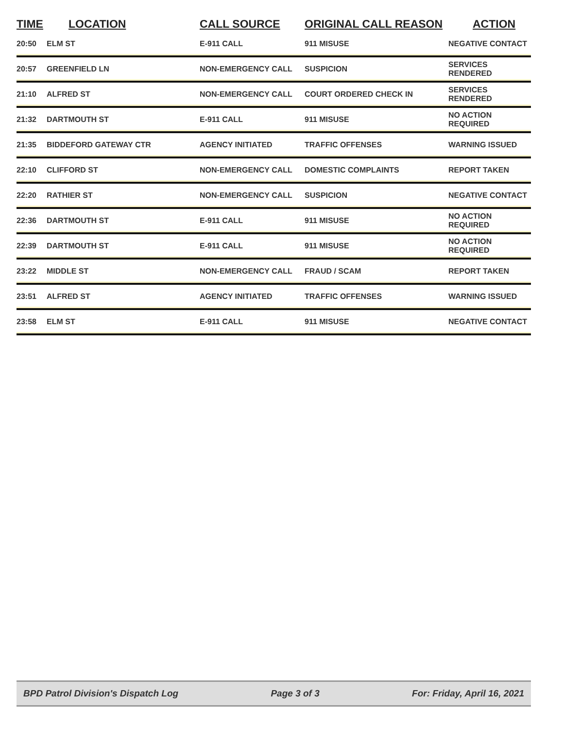| TIME | LOCATION | CALL SOURCE | ORIGINAL CALL REASON | ACTION |
| --- | --- | --- | --- | --- |
| 20:50 | ELM ST | E-911 CALL | 911 MISUSE | NEGATIVE CONTACT |
| 20:57 | GREENFIELD LN | NON-EMERGENCY CALL | SUSPICION | SERVICES RENDERED |
| 21:10 | ALFRED ST | NON-EMERGENCY CALL | COURT ORDERED CHECK IN | SERVICES RENDERED |
| 21:32 | DARTMOUTH ST | E-911 CALL | 911 MISUSE | NO ACTION REQUIRED |
| 21:35 | BIDDEFORD GATEWAY CTR | AGENCY INITIATED | TRAFFIC OFFENSES | WARNING ISSUED |
| 22:10 | CLIFFORD ST | NON-EMERGENCY CALL | DOMESTIC COMPLAINTS | REPORT TAKEN |
| 22:20 | RATHIER ST | NON-EMERGENCY CALL | SUSPICION | NEGATIVE CONTACT |
| 22:36 | DARTMOUTH ST | E-911 CALL | 911 MISUSE | NO ACTION REQUIRED |
| 22:39 | DARTMOUTH ST | E-911 CALL | 911 MISUSE | NO ACTION REQUIRED |
| 23:22 | MIDDLE ST | NON-EMERGENCY CALL | FRAUD / SCAM | REPORT TAKEN |
| 23:51 | ALFRED ST | AGENCY INITIATED | TRAFFIC OFFENSES | WARNING ISSUED |
| 23:58 | ELM ST | E-911 CALL | 911 MISUSE | NEGATIVE CONTACT |
BPD Patrol Division's Dispatch Log Page 3 of 3 For: Friday, April 16, 2021